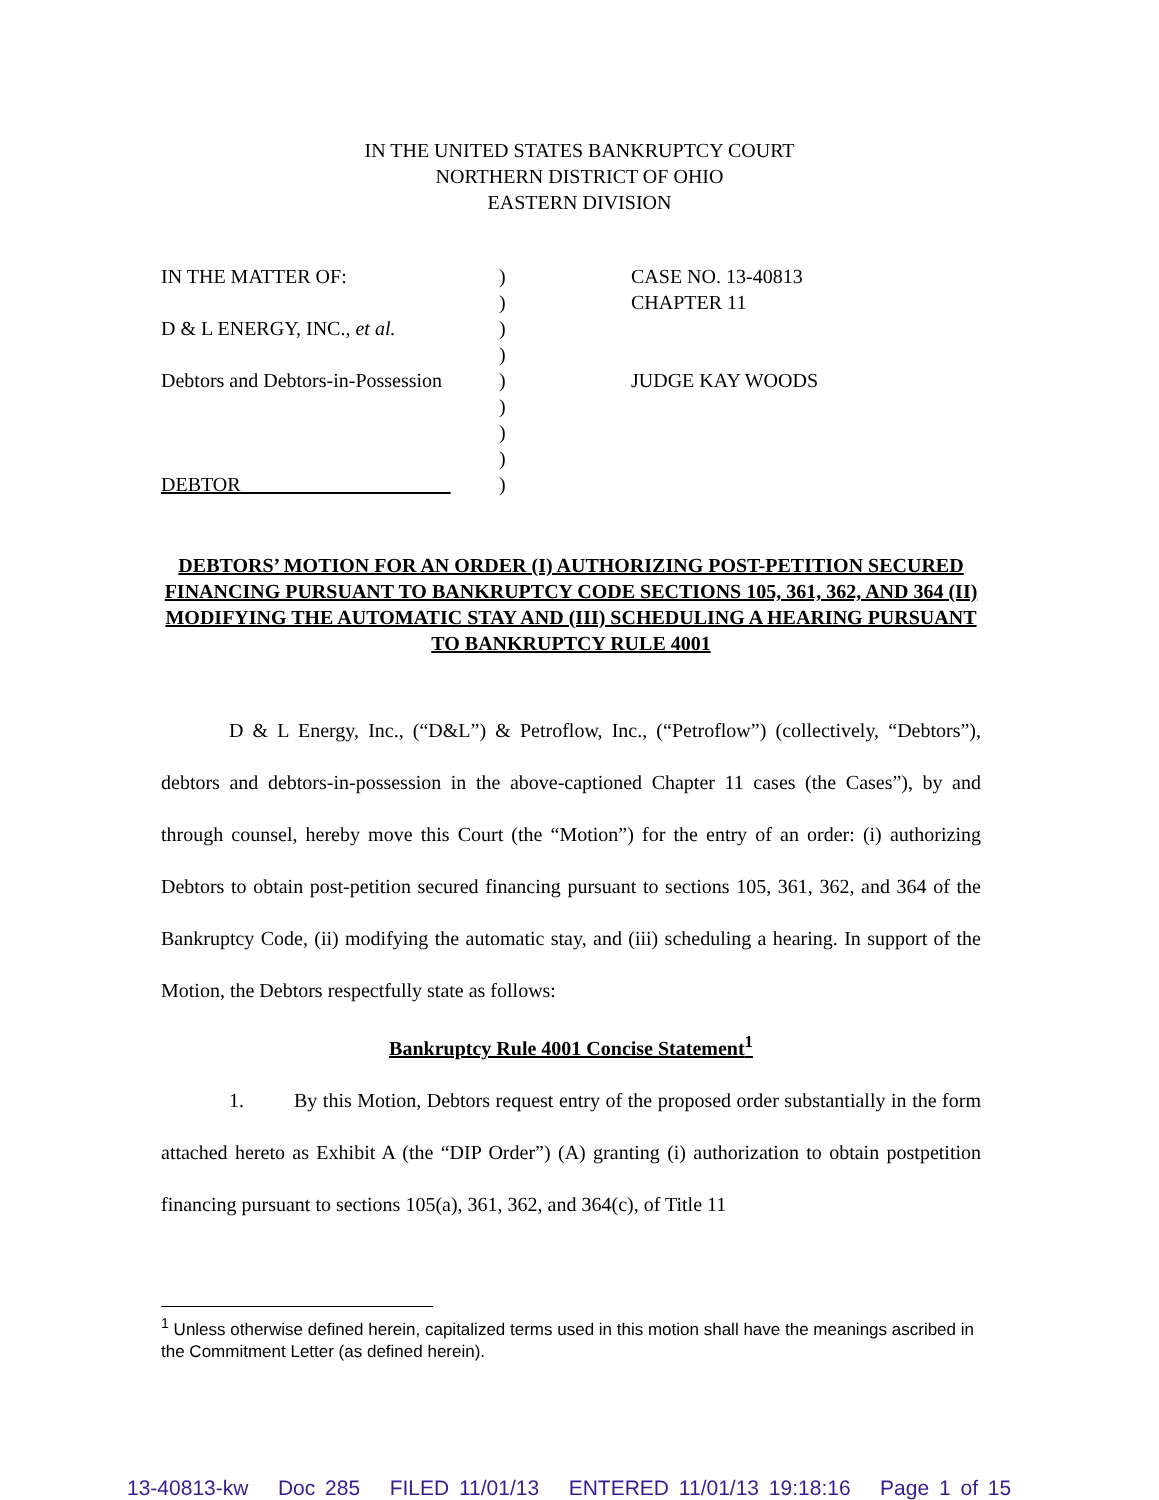IN THE UNITED STATES BANKRUPTCY COURT
NORTHERN DISTRICT OF OHIO
EASTERN DIVISION
| IN THE MATTER OF: | ) | CASE NO. 13-40813 |
| | ) | CHAPTER 11 |
| D & L ENERGY, INC., et al. | ) | |
| | ) | |
| Debtors and Debtors-in-Possession | ) | JUDGE KAY WOODS |
| | ) | |
| | ) | |
| | ) | |
| DEBTOR | ) | |
DEBTORS’ MOTION FOR AN ORDER (I) AUTHORIZING POST-PETITION SECURED FINANCING PURSUANT TO BANKRUPTCY CODE SECTIONS 105, 361, 362, AND 364 (II) MODIFYING THE AUTOMATIC STAY AND (III) SCHEDULING A HEARING PURSUANT TO BANKRUPTCY RULE 4001
D & L Energy, Inc., (“D&L”) & Petroflow, Inc., (“Petroflow”) (collectively, “Debtors”), debtors and debtors-in-possession in the above-captioned Chapter 11 cases (the Cases”), by and through counsel, hereby move this Court (the “Motion”) for the entry of an order: (i) authorizing Debtors to obtain post-petition secured financing pursuant to sections 105, 361, 362, and 364 of the Bankruptcy Code, (ii) modifying the automatic stay, and (iii) scheduling a hearing. In support of the Motion, the Debtors respectfully state as follows:
Bankruptcy Rule 4001 Concise Statement<sup>1</sup>
1. By this Motion, Debtors request entry of the proposed order substantially in the form attached hereto as Exhibit A (the “DIP Order”) (A) granting (i) authorization to obtain postpetition financing pursuant to sections 105(a), 361, 362, and 364(c), of Title 11
<sup>1</sup> Unless otherwise defined herein, capitalized terms used in this motion shall have the meanings ascribed in the Commitment Letter (as defined herein).
13-40813-kw Doc 285 FILED 11/01/13 ENTERED 11/01/13 19:18:16 Page 1 of 15